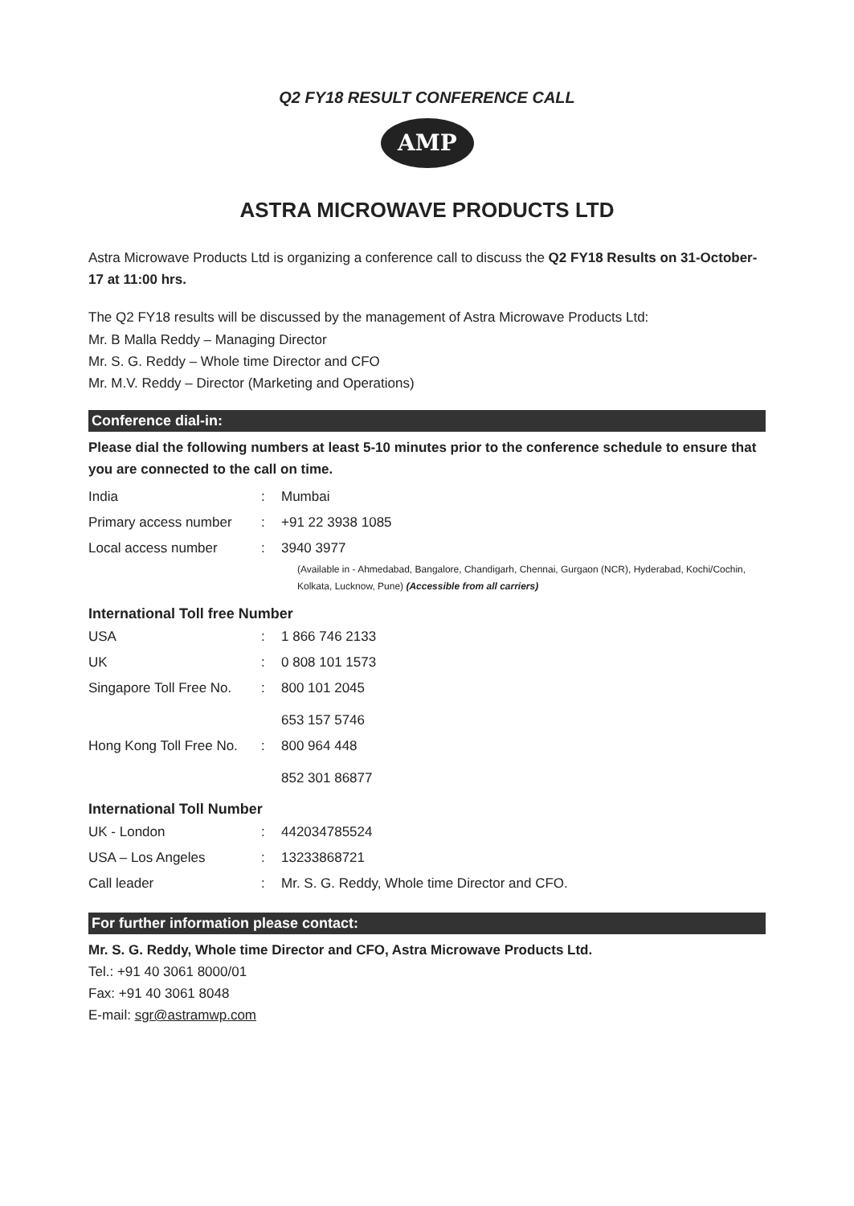Q2 FY18 RESULT CONFERENCE CALL
AMP
ASTRA MICROWAVE PRODUCTS LTD
Astra Microwave Products Ltd is organizing a conference call to discuss the Q2 FY18 Results on 31-October-17 at 11:00 hrs.
The Q2 FY18 results will be discussed by the management of Astra Microwave Products Ltd:
Mr. B Malla Reddy – Managing Director
Mr. S. G. Reddy – Whole time Director and CFO
Mr. M.V. Reddy – Director (Marketing and Operations)
Conference dial-in:
Please dial the following numbers at least 5-10 minutes prior to the conference schedule to ensure that you are connected to the call on time.
| India | : | Mumbai |
| Primary access number | : | +91 22 3938 1085 |
| Local access number | : | 3940 3977 |
(Available in - Ahmedabad, Bangalore, Chandigarh, Chennai, Gurgaon (NCR), Hyderabad, Kochi/Cochin, Kolkata, Lucknow, Pune) (Accessible from all carriers)
International Toll free Number
| USA | : | 1 866 746 2133 |
| UK | : | 0 808 101 1573 |
| Singapore Toll Free No. | : | 800 101 2045 653 157 5746 |
| Hong Kong Toll Free No. | : | 800 964 448 852 301 86877 |
International Toll Number
| UK - London | : | 442034785524 |
| USA – Los Angeles | : | 13233868721 |
| Call leader | : | Mr. S. G. Reddy, Whole time Director and CFO. |
For further information please contact:
Mr. S. G. Reddy, Whole time Director and CFO, Astra Microwave Products Ltd.
Tel.: +91 40 3061 8000/01
Fax: +91 40 3061 8048
E-mail: sgr@astramwp.com